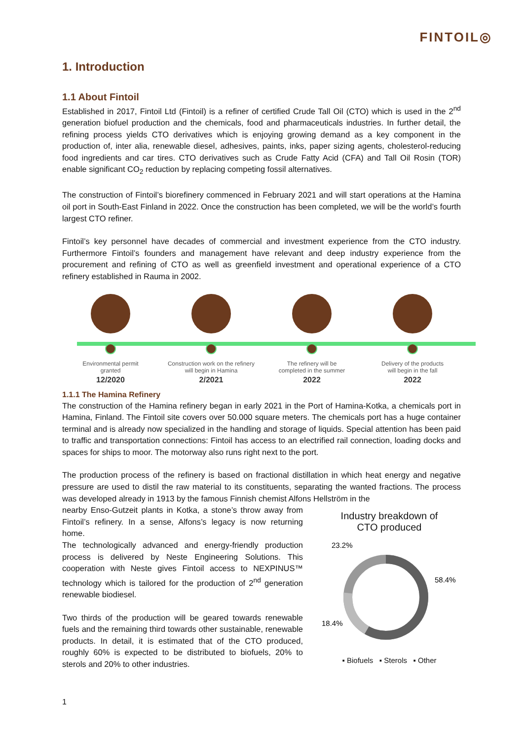FINTOIL◎
1. Introduction
1.1 About Fintoil
Established in 2017, Fintoil Ltd (Fintoil) is a refiner of certified Crude Tall Oil (CTO) which is used in the 2<sup>nd</sup> generation biofuel production and the chemicals, food and pharmaceuticals industries. In further detail, the refining process yields CTO derivatives which is enjoying growing demand as a key component in the production of, inter alia, renewable diesel, adhesives, paints, inks, paper sizing agents, cholesterol-reducing food ingredients and car tires. CTO derivatives such as Crude Fatty Acid (CFA) and Tall Oil Rosin (TOR) enable significant CO<sub>2</sub> reduction by replacing competing fossil alternatives.
The construction of Fintoil’s biorefinery commenced in February 2021 and will start operations at the Hamina oil port in South-East Finland in 2022. Once the construction has been completed, we will be the world’s fourth largest CTO refiner.
Fintoil’s key personnel have decades of commercial and investment experience from the CTO industry. Furthermore Fintoil’s founders and management have relevant and deep industry experience from the procurement and refining of CTO as well as greenfield investment and operational experience of a CTO refinery established in Rauma in 2002.
Environmental permit
granted
12/2020
Construction work on the refinery
will begin in Hamina
2/2021
The refinery will be
completed in the summer
2022
Delivery of the products
will begin in the fall
2022
1.1.1 The Hamina Refinery
The construction of the Hamina refinery began in early 2021 in the Port of Hamina-Kotka, a chemicals port in Hamina, Finland. The Fintoil site covers over 50.000 square meters. The chemicals port has a huge container terminal and is already now specialized in the handling and storage of liquids. Special attention has been paid to traffic and transportation connections: Fintoil has access to an electrified rail connection, loading docks and spaces for ships to moor. The motorway also runs right next to the port.
The production process of the refinery is based on fractional distillation in which heat energy and negative pressure are used to distil the raw material to its constituents, separating the wanted fractions. The process was developed already in 1913 by the famous Finnish chemist Alfons Hellström in the
nearby Enso-Gutzeit plants in Kotka, a stone’s throw away from Fintoil’s refinery. In a sense, Alfons’s legacy is now returning home.
The technologically advanced and energy-friendly production process is delivered by Neste Engineering Solutions. This cooperation with Neste gives Fintoil access to NEXPINUS™ technology which is tailored for the production of 2<sup>nd</sup> generation renewable biodiesel.
Two thirds of the production will be geared towards renewable fuels and the remaining third towards other sustainable, renewable products. In detail, it is estimated that of the CTO produced, roughly 60% is expected to be distributed to biofuels, 20% to sterols and 20% to other industries.
Industry breakdown of
CTO produced
23.2%
58.4%
18.4%
▪ Biofuels ▪ Sterols ▪ Other
1